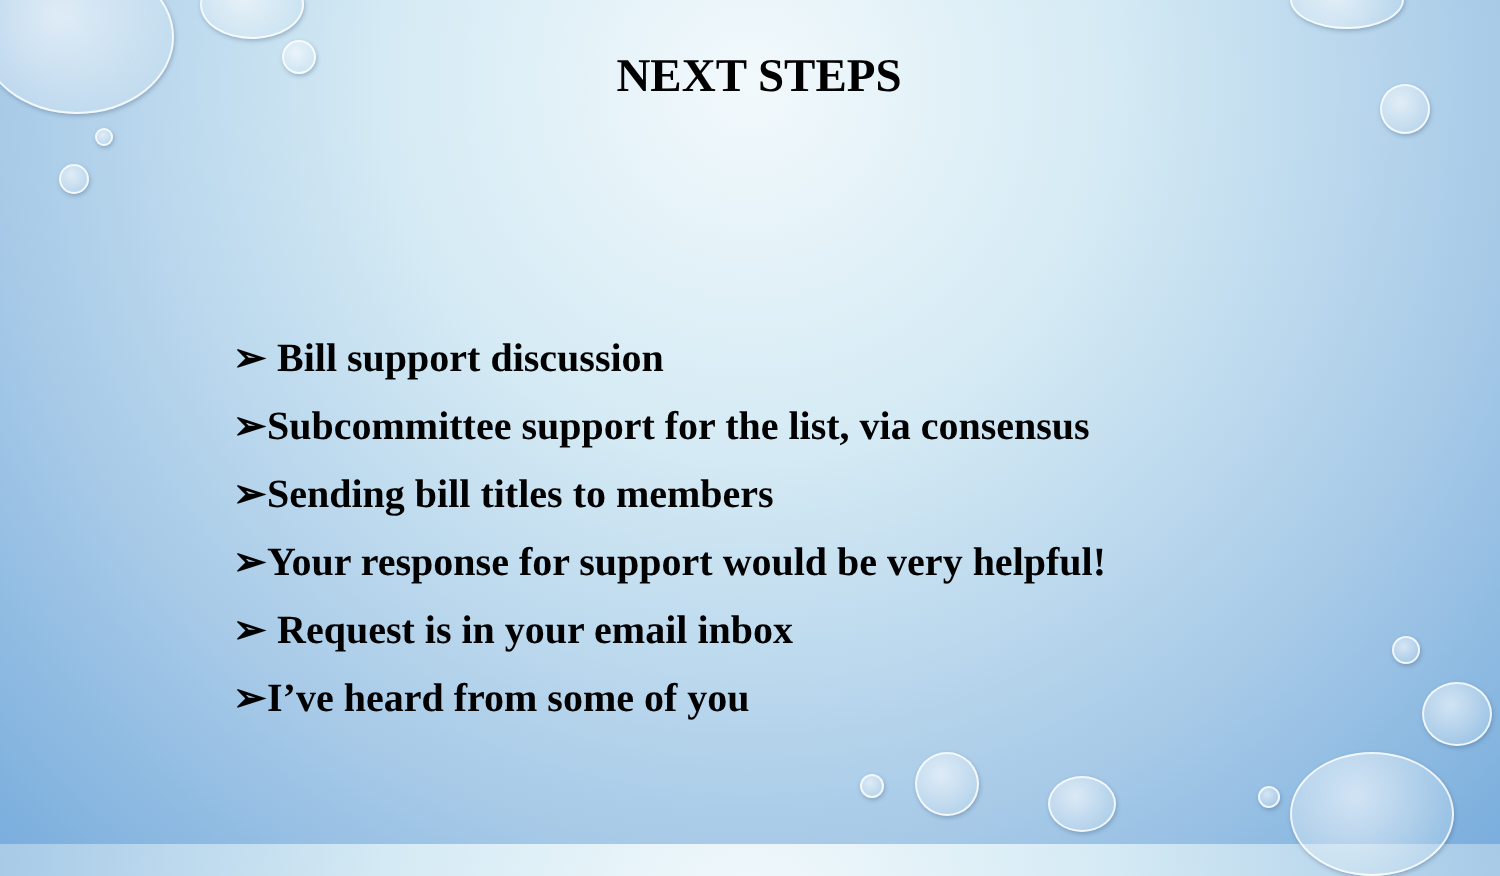NEXT STEPS
➢ Bill support discussion
➢Subcommittee support for the list, via consensus
➢Sending bill titles to members
➢Your response for support would be very helpful!
➢ Request is in your email inbox
➢I’ve heard from some of you